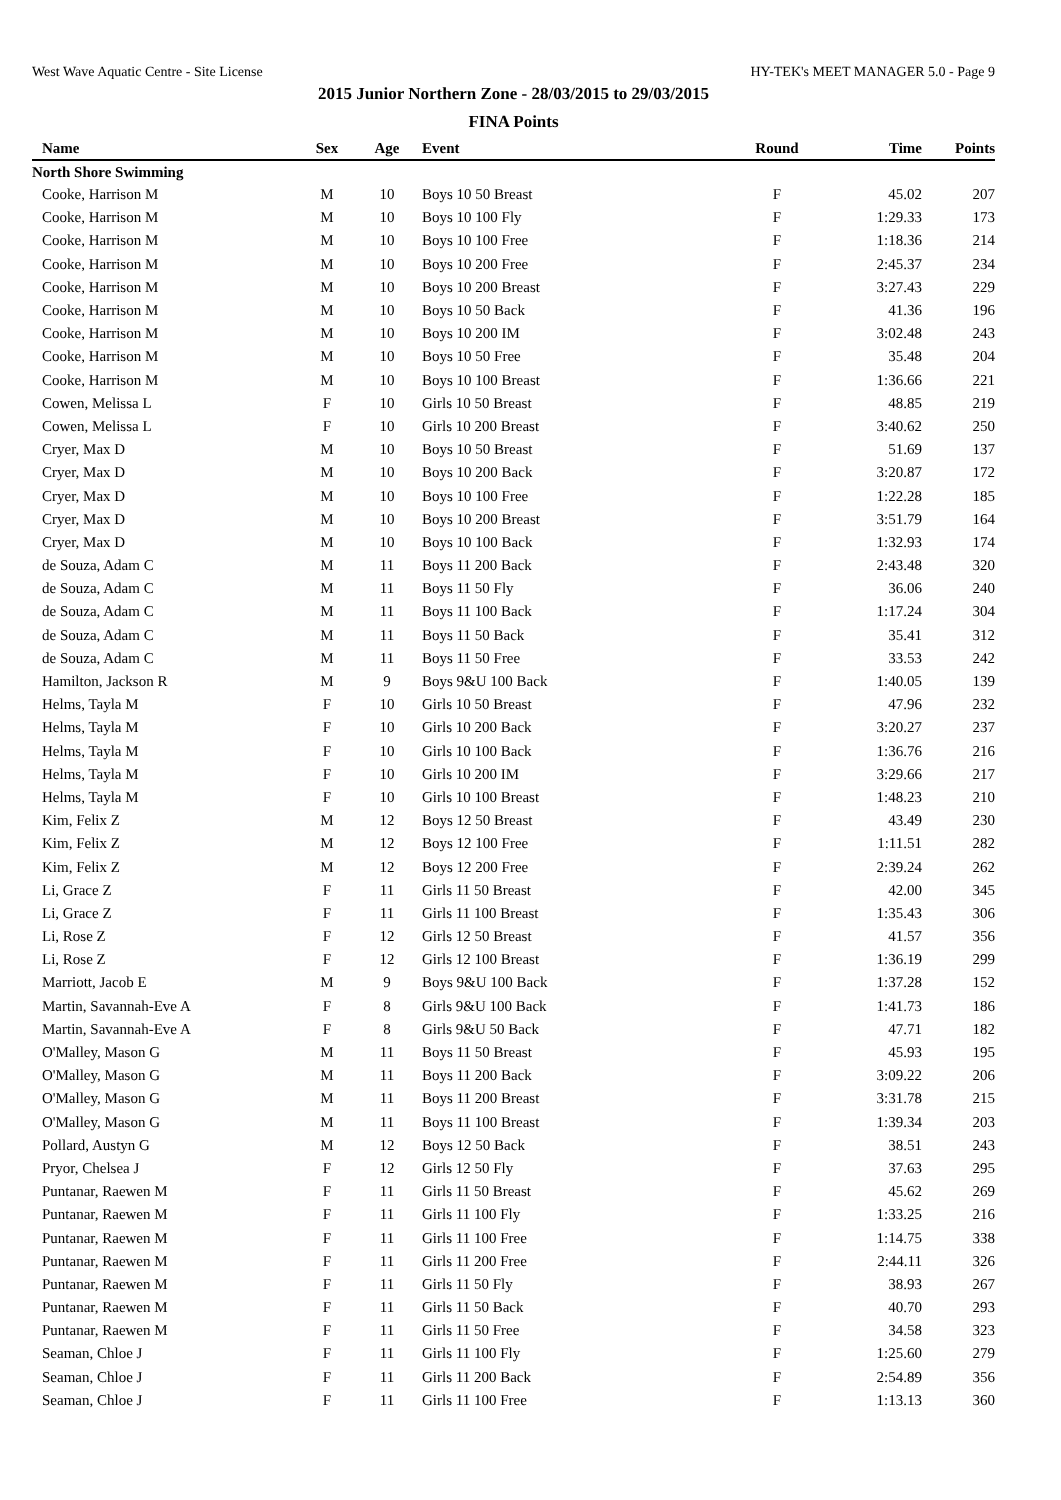West Wave Aquatic Centre - Site License HY-TEK's MEET MANAGER 5.0 - Page 9
2015 Junior Northern Zone - 28/03/2015 to 29/03/2015
FINA Points
| Name | Sex | Age | Event | Round | Time | Points |
| --- | --- | --- | --- | --- | --- | --- |
| North Shore Swimming | | | | | | |
| Cooke, Harrison M | M | 10 | Boys 10 50 Breast | F | 45.02 | 207 |
| Cooke, Harrison M | M | 10 | Boys 10 100 Fly | F | 1:29.33 | 173 |
| Cooke, Harrison M | M | 10 | Boys 10 100 Free | F | 1:18.36 | 214 |
| Cooke, Harrison M | M | 10 | Boys 10 200 Free | F | 2:45.37 | 234 |
| Cooke, Harrison M | M | 10 | Boys 10 200 Breast | F | 3:27.43 | 229 |
| Cooke, Harrison M | M | 10 | Boys 10 50 Back | F | 41.36 | 196 |
| Cooke, Harrison M | M | 10 | Boys 10 200 IM | F | 3:02.48 | 243 |
| Cooke, Harrison M | M | 10 | Boys 10 50 Free | F | 35.48 | 204 |
| Cooke, Harrison M | M | 10 | Boys 10 100 Breast | F | 1:36.66 | 221 |
| Cowen, Melissa L | F | 10 | Girls 10 50 Breast | F | 48.85 | 219 |
| Cowen, Melissa L | F | 10 | Girls 10 200 Breast | F | 3:40.62 | 250 |
| Cryer, Max D | M | 10 | Boys 10 50 Breast | F | 51.69 | 137 |
| Cryer, Max D | M | 10 | Boys 10 200 Back | F | 3:20.87 | 172 |
| Cryer, Max D | M | 10 | Boys 10 100 Free | F | 1:22.28 | 185 |
| Cryer, Max D | M | 10 | Boys 10 200 Breast | F | 3:51.79 | 164 |
| Cryer, Max D | M | 10 | Boys 10 100 Back | F | 1:32.93 | 174 |
| de Souza, Adam C | M | 11 | Boys 11 200 Back | F | 2:43.48 | 320 |
| de Souza, Adam C | M | 11 | Boys 11 50 Fly | F | 36.06 | 240 |
| de Souza, Adam C | M | 11 | Boys 11 100 Back | F | 1:17.24 | 304 |
| de Souza, Adam C | M | 11 | Boys 11 50 Back | F | 35.41 | 312 |
| de Souza, Adam C | M | 11 | Boys 11 50 Free | F | 33.53 | 242 |
| Hamilton, Jackson R | M | 9 | Boys 9&U 100 Back | F | 1:40.05 | 139 |
| Helms, Tayla M | F | 10 | Girls 10 50 Breast | F | 47.96 | 232 |
| Helms, Tayla M | F | 10 | Girls 10 200 Back | F | 3:20.27 | 237 |
| Helms, Tayla M | F | 10 | Girls 10 100 Back | F | 1:36.76 | 216 |
| Helms, Tayla M | F | 10 | Girls 10 200 IM | F | 3:29.66 | 217 |
| Helms, Tayla M | F | 10 | Girls 10 100 Breast | F | 1:48.23 | 210 |
| Kim, Felix Z | M | 12 | Boys 12 50 Breast | F | 43.49 | 230 |
| Kim, Felix Z | M | 12 | Boys 12 100 Free | F | 1:11.51 | 282 |
| Kim, Felix Z | M | 12 | Boys 12 200 Free | F | 2:39.24 | 262 |
| Li, Grace Z | F | 11 | Girls 11 50 Breast | F | 42.00 | 345 |
| Li, Grace Z | F | 11 | Girls 11 100 Breast | F | 1:35.43 | 306 |
| Li, Rose Z | F | 12 | Girls 12 50 Breast | F | 41.57 | 356 |
| Li, Rose Z | F | 12 | Girls 12 100 Breast | F | 1:36.19 | 299 |
| Marriott, Jacob E | M | 9 | Boys 9&U 100 Back | F | 1:37.28 | 152 |
| Martin, Savannah-Eve A | F | 8 | Girls 9&U 100 Back | F | 1:41.73 | 186 |
| Martin, Savannah-Eve A | F | 8 | Girls 9&U 50 Back | F | 47.71 | 182 |
| O'Malley, Mason G | M | 11 | Boys 11 50 Breast | F | 45.93 | 195 |
| O'Malley, Mason G | M | 11 | Boys 11 200 Back | F | 3:09.22 | 206 |
| O'Malley, Mason G | M | 11 | Boys 11 200 Breast | F | 3:31.78 | 215 |
| O'Malley, Mason G | M | 11 | Boys 11 100 Breast | F | 1:39.34 | 203 |
| Pollard, Austyn G | M | 12 | Boys 12 50 Back | F | 38.51 | 243 |
| Pryor, Chelsea J | F | 12 | Girls 12 50 Fly | F | 37.63 | 295 |
| Puntanar, Raewen M | F | 11 | Girls 11 50 Breast | F | 45.62 | 269 |
| Puntanar, Raewen M | F | 11 | Girls 11 100 Fly | F | 1:33.25 | 216 |
| Puntanar, Raewen M | F | 11 | Girls 11 100 Free | F | 1:14.75 | 338 |
| Puntanar, Raewen M | F | 11 | Girls 11 200 Free | F | 2:44.11 | 326 |
| Puntanar, Raewen M | F | 11 | Girls 11 50 Fly | F | 38.93 | 267 |
| Puntanar, Raewen M | F | 11 | Girls 11 50 Back | F | 40.70 | 293 |
| Puntanar, Raewen M | F | 11 | Girls 11 50 Free | F | 34.58 | 323 |
| Seaman, Chloe J | F | 11 | Girls 11 100 Fly | F | 1:25.60 | 279 |
| Seaman, Chloe J | F | 11 | Girls 11 200 Back | F | 2:54.89 | 356 |
| Seaman, Chloe J | F | 11 | Girls 11 100 Free | F | 1:13.13 | 360 |